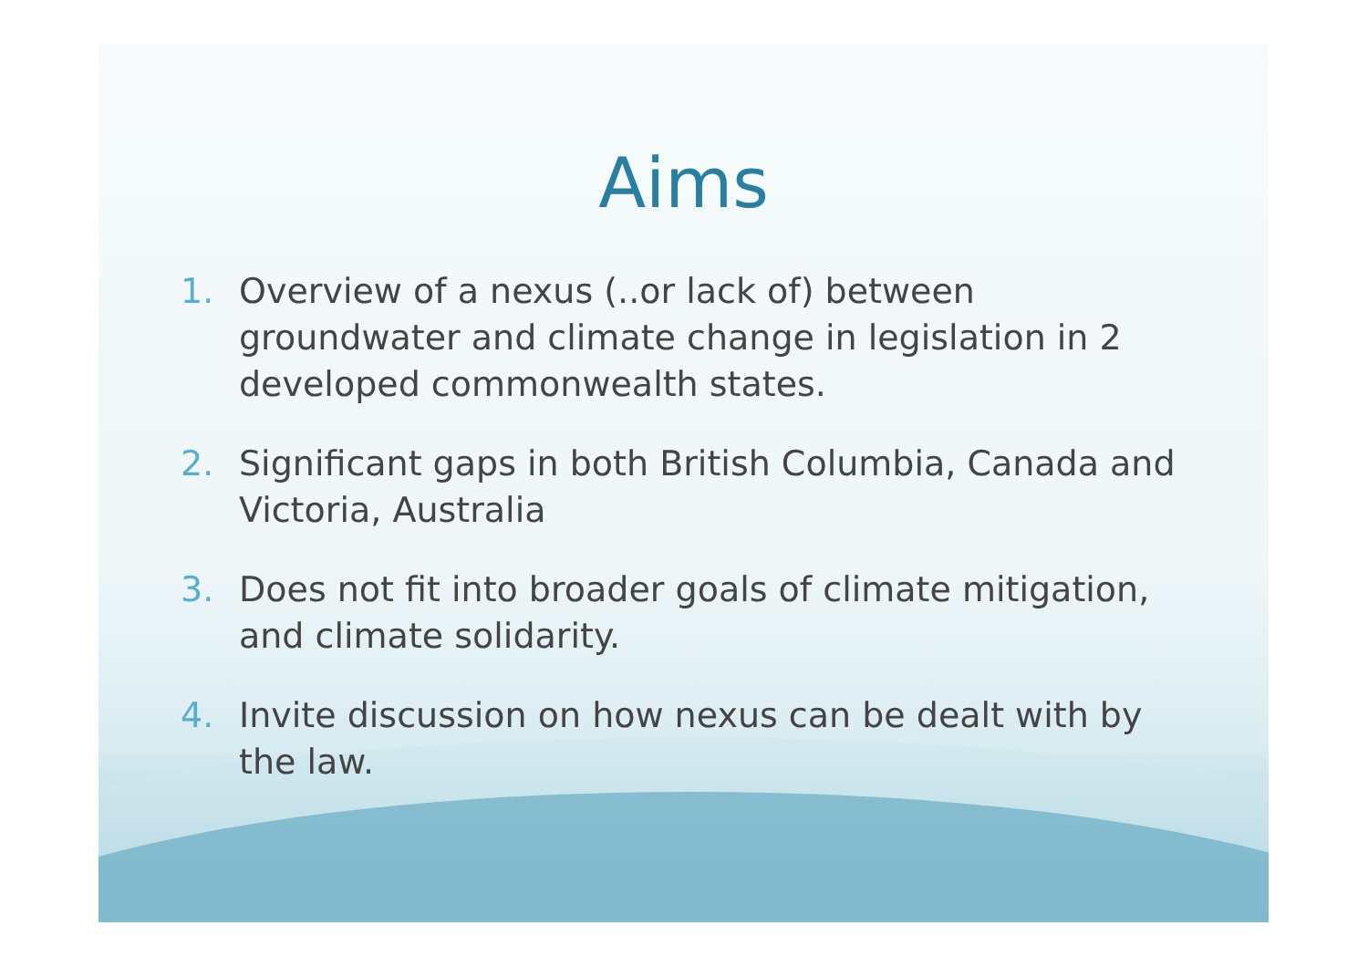Aims
1. Overview of a nexus (..or lack of) between groundwater and climate change in legislation in 2 developed commonwealth states.
2. Significant gaps in both British Columbia, Canada and Victoria, Australia
3. Does not fit into broader goals of climate mitigation, and climate solidarity.
4. Invite discussion on how nexus can be dealt with by the law.